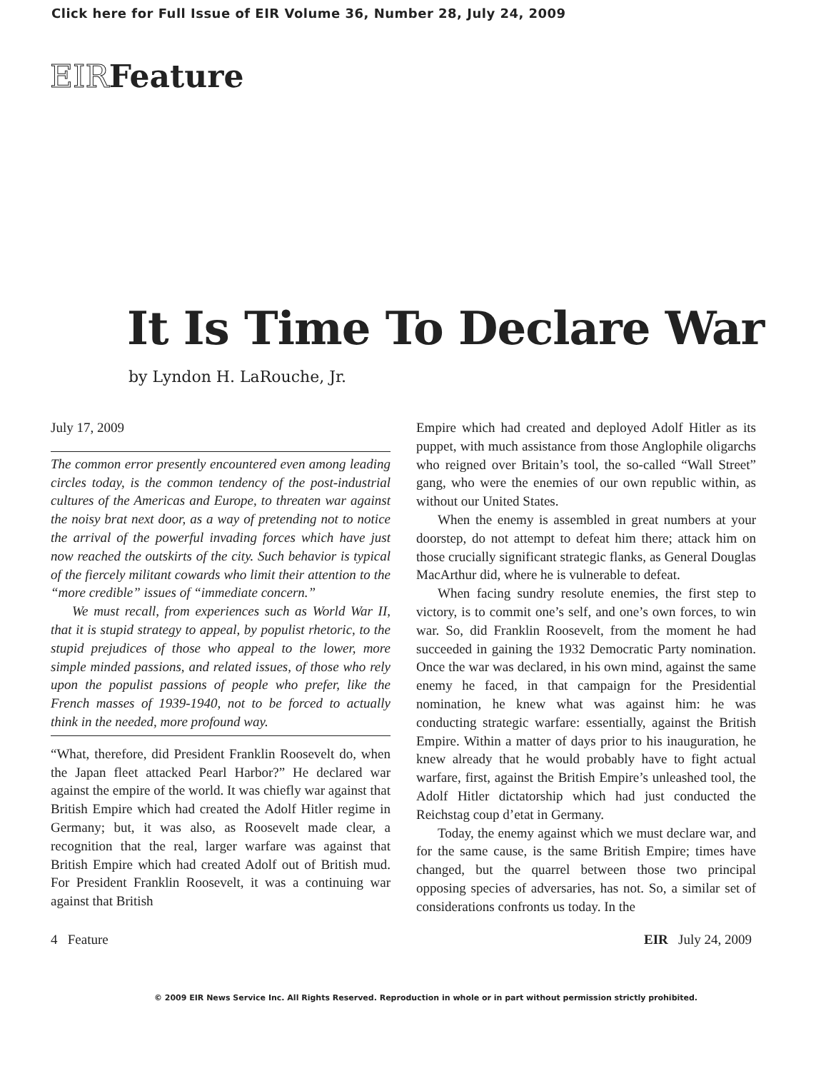Click here for Full Issue of EIR Volume 36, Number 28, July 24, 2009
EIRFeature
It Is Time To Declare War
by Lyndon H. LaRouche, Jr.
July 17, 2009
The common error presently encountered even among leading circles today, is the common tendency of the post-industrial cultures of the Americas and Europe, to threaten war against the noisy brat next door, as a way of pretending not to notice the arrival of the powerful invading forces which have just now reached the outskirts of the city. Such behavior is typical of the fiercely militant cowards who limit their attention to the “more credible” issues of “immediate concern.”
We must recall, from experiences such as World War II, that it is stupid strategy to appeal, by populist rhetoric, to the stupid prejudices of those who appeal to the lower, more simple minded passions, and related issues, of those who rely upon the populist passions of people who prefer, like the French masses of 1939-1940, not to be forced to actually think in the needed, more profound way.
“What, therefore, did President Franklin Roosevelt do, when the Japan fleet attacked Pearl Harbor?” He declared war against the empire of the world. It was chiefly war against that British Empire which had created the Adolf Hitler regime in Germany; but, it was also, as Roosevelt made clear, a recognition that the real, larger warfare was against that British Empire which had created Adolf out of British mud. For President Franklin Roosevelt, it was a continuing war against that British
Empire which had created and deployed Adolf Hitler as its puppet, with much assistance from those Anglophile oligarchs who reigned over Britain’s tool, the so-called “Wall Street” gang, who were the enemies of our own republic within, as without our United States.
When the enemy is assembled in great numbers at your doorstep, do not attempt to defeat him there; attack him on those crucially significant strategic flanks, as General Douglas MacArthur did, where he is vulnerable to defeat.
When facing sundry resolute enemies, the first step to victory, is to commit one’s self, and one’s own forces, to win war. So, did Franklin Roosevelt, from the moment he had succeeded in gaining the 1932 Democratic Party nomination. Once the war was declared, in his own mind, against the same enemy he faced, in that campaign for the Presidential nomination, he knew what was against him: he was conducting strategic warfare: essentially, against the British Empire. Within a matter of days prior to his inauguration, he knew already that he would probably have to fight actual warfare, first, against the British Empire’s unleashed tool, the Adolf Hitler dictatorship which had just conducted the Reichstag coup d’etat in Germany.
Today, the enemy against which we must declare war, and for the same cause, is the same British Empire; times have changed, but the quarrel between those two principal opposing species of adversaries, has not. So, a similar set of considerations confronts us today. In the
4 Feature EIR July 24, 2009
© 2009 EIR News Service Inc. All Rights Reserved. Reproduction in whole or in part without permission strictly prohibited.